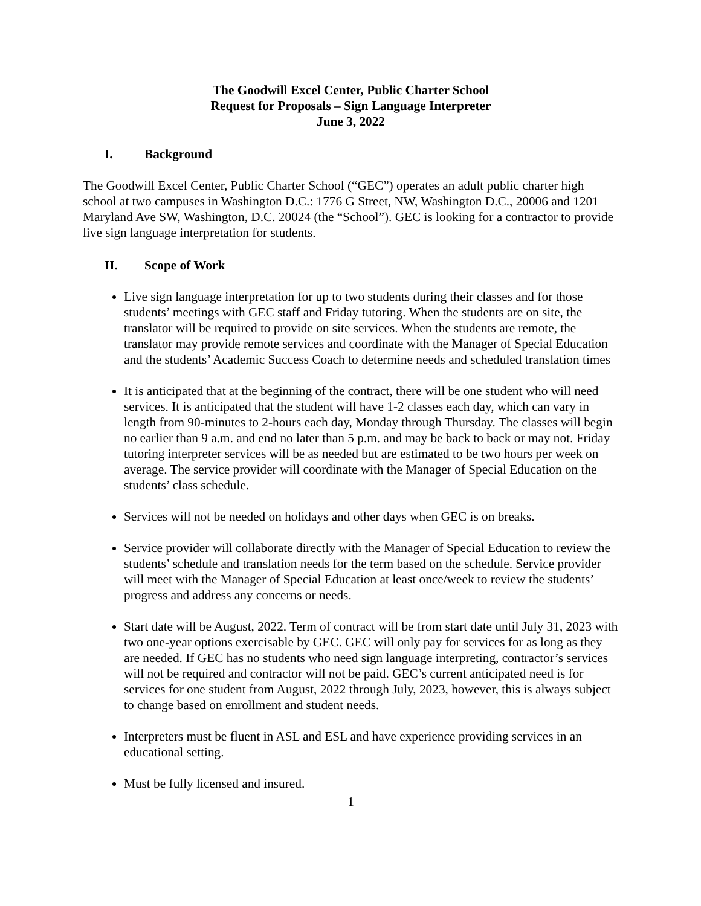The Goodwill Excel Center, Public Charter School
Request for Proposals – Sign Language Interpreter
June 3, 2022
I. Background
The Goodwill Excel Center, Public Charter School (“GEC”) operates an adult public charter high school at two campuses in Washington D.C.: 1776 G Street, NW, Washington D.C., 20006 and 1201 Maryland Ave SW, Washington, D.C. 20024 (the “School”). GEC is looking for a contractor to provide live sign language interpretation for students.
II. Scope of Work
Live sign language interpretation for up to two students during their classes and for those students’ meetings with GEC staff and Friday tutoring. When the students are on site, the translator will be required to provide on site services. When the students are remote, the translator may provide remote services and coordinate with the Manager of Special Education and the students’ Academic Success Coach to determine needs and scheduled translation times
It is anticipated that at the beginning of the contract, there will be one student who will need services. It is anticipated that the student will have 1-2 classes each day, which can vary in length from 90-minutes to 2-hours each day, Monday through Thursday. The classes will begin no earlier than 9 a.m. and end no later than 5 p.m. and may be back to back or may not. Friday tutoring interpreter services will be as needed but are estimated to be two hours per week on average. The service provider will coordinate with the Manager of Special Education on the students’ class schedule.
Services will not be needed on holidays and other days when GEC is on breaks.
Service provider will collaborate directly with the Manager of Special Education to review the students’ schedule and translation needs for the term based on the schedule. Service provider will meet with the Manager of Special Education at least once/week to review the students’ progress and address any concerns or needs.
Start date will be August, 2022. Term of contract will be from start date until July 31, 2023 with two one-year options exercisable by GEC. GEC will only pay for services for as long as they are needed. If GEC has no students who need sign language interpreting, contractor’s services will not be required and contractor will not be paid. GEC’s current anticipated need is for services for one student from August, 2022 through July, 2023, however, this is always subject to change based on enrollment and student needs.
Interpreters must be fluent in ASL and ESL and have experience providing services in an educational setting.
Must be fully licensed and insured.
1